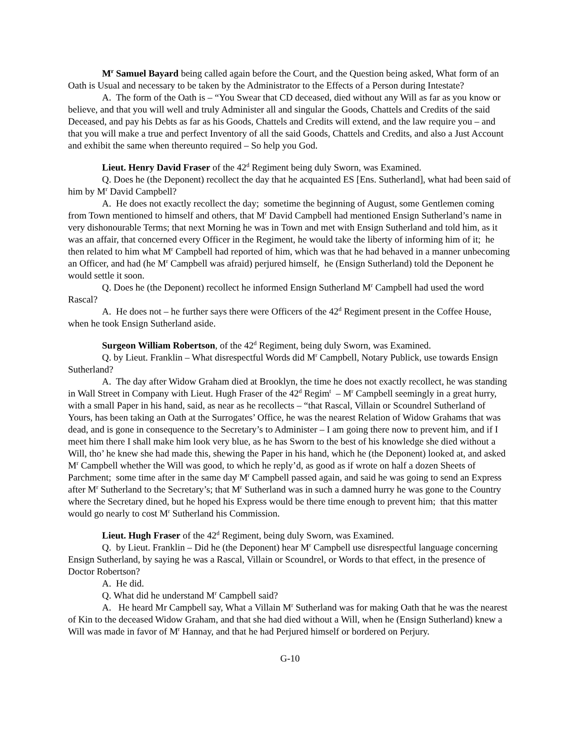M<sup>r</sup> Samuel Bayard being called again before the Court, and the Question being asked, What form of an Oath is Usual and necessary to be taken by the Administrator to the Effects of a Person during Intestate?
A. The form of the Oath is – “You Swear that CD deceased, died without any Will as far as you know or believe, and that you will well and truly Administer all and singular the Goods, Chattels and Credits of the said Deceased, and pay his Debts as far as his Goods, Chattels and Credits will extend, and the law require you – and that you will make a true and perfect Inventory of all the said Goods, Chattels and Credits, and also a Just Account and exhibit the same when thereunto required – So help you God.
Lieut. Henry David Fraser of the 42<sup>d</sup> Regiment being duly Sworn, was Examined.
Q. Does he (the Deponent) recollect the day that he acquainted ES [Ens. Sutherland], what had been said of him by M<sup>r</sup> David Campbell?
A. He does not exactly recollect the day; sometime the beginning of August, some Gentlemen coming from Town mentioned to himself and others, that M<sup>r</sup> David Campbell had mentioned Ensign Sutherland’s name in very dishonourable Terms; that next Morning he was in Town and met with Ensign Sutherland and told him, as it was an affair, that concerned every Officer in the Regiment, he would take the liberty of informing him of it; he then related to him what M<sup>r</sup> Campbell had reported of him, which was that he had behaved in a manner unbecoming an Officer, and had (he M<sup>r</sup> Campbell was afraid) perjured himself, he (Ensign Sutherland) told the Deponent he would settle it soon.
Q. Does he (the Deponent) recollect he informed Ensign Sutherland M<sup>r</sup> Campbell had used the word Rascal?
A. He does not – he further says there were Officers of the 42<sup>d</sup> Regiment present in the Coffee House, when he took Ensign Sutherland aside.
Surgeon William Robertson, of the 42<sup>d</sup> Regiment, being duly Sworn, was Examined.
Q. by Lieut. Franklin – What disrespectful Words did M<sup>r</sup> Campbell, Notary Publick, use towards Ensign Sutherland?
A. The day after Widow Graham died at Brooklyn, the time he does not exactly recollect, he was standing in Wall Street in Company with Lieut. Hugh Fraser of the 42<sup>d</sup> Regim<sup>t</sup> – M<sup>r</sup> Campbell seemingly in a great hurry, with a small Paper in his hand, said, as near as he recollects – “that Rascal, Villain or Scoundrel Sutherland of Yours, has been taking an Oath at the Surrogates’ Office, he was the nearest Relation of Widow Grahams that was dead, and is gone in consequence to the Secretary’s to Administer – I am going there now to prevent him, and if I meet him there I shall make him look very blue, as he has Sworn to the best of his knowledge she died without a Will, tho’ he knew she had made this, shewing the Paper in his hand, which he (the Deponent) looked at, and asked M<sup>r</sup> Campbell whether the Will was good, to which he reply’d, as good as if wrote on half a dozen Sheets of Parchment; some time after in the same day M<sup>r</sup> Campbell passed again, and said he was going to send an Express after M<sup>r</sup> Sutherland to the Secretary’s; that M<sup>r</sup> Sutherland was in such a damned hurry he was gone to the Country where the Secretary dined, but he hoped his Express would be there time enough to prevent him; that this matter would go nearly to cost M<sup>r</sup> Sutherland his Commission.
Lieut. Hugh Fraser of the 42<sup>d</sup> Regiment, being duly Sworn, was Examined.
Q. by Lieut. Franklin – Did he (the Deponent) hear M<sup>r</sup> Campbell use disrespectful language concerning Ensign Sutherland, by saying he was a Rascal, Villain or Scoundrel, or Words to that effect, in the presence of Doctor Robertson?
A. He did.
Q. What did he understand M<sup>r</sup> Campbell said?
A. He heard Mr Campbell say, What a Villain M<sup>r</sup> Sutherland was for making Oath that he was the nearest of Kin to the deceased Widow Graham, and that she had died without a Will, when he (Ensign Sutherland) knew a Will was made in favor of M<sup>r</sup> Hannay, and that he had Perjured himself or bordered on Perjury.
G-10